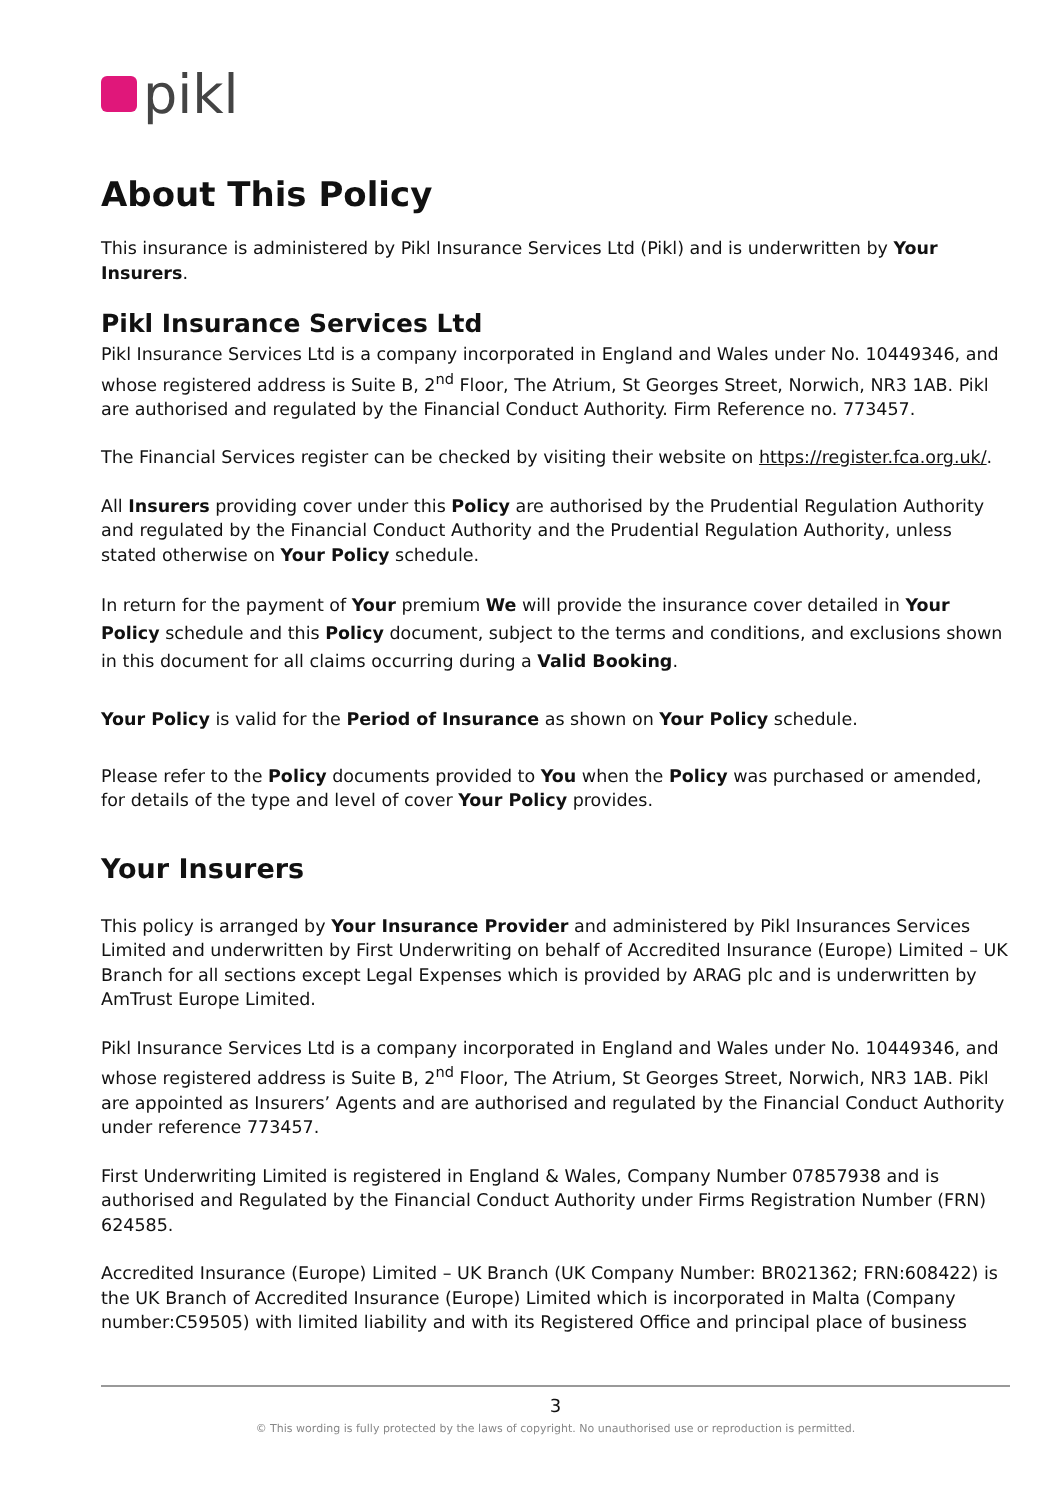pikl
About This Policy
This insurance is administered by Pikl Insurance Services Ltd (Pikl) and is underwritten by Your Insurers.
Pikl Insurance Services Ltd
Pikl Insurance Services Ltd is a company incorporated in England and Wales under No. 10449346, and whose registered address is Suite B, 2<sup>nd</sup> Floor, The Atrium, St Georges Street, Norwich, NR3 1AB. Pikl are authorised and regulated by the Financial Conduct Authority. Firm Reference no. 773457.
The Financial Services register can be checked by visiting their website on https://register.fca.org.uk/.
All Insurers providing cover under this Policy are authorised by the Prudential Regulation Authority and regulated by the Financial Conduct Authority and the Prudential Regulation Authority, unless stated otherwise on Your Policy schedule.
In return for the payment of Your premium We will provide the insurance cover detailed in Your Policy schedule and this Policy document, subject to the terms and conditions, and exclusions shown in this document for all claims occurring during a Valid Booking.
Your Policy is valid for the Period of Insurance as shown on Your Policy schedule.
Please refer to the Policy documents provided to You when the Policy was purchased or amended, for details of the type and level of cover Your Policy provides.
Your Insurers
This policy is arranged by Your Insurance Provider and administered by Pikl Insurances Services Limited and underwritten by First Underwriting on behalf of Accredited Insurance (Europe) Limited – UK Branch for all sections except Legal Expenses which is provided by ARAG plc and is underwritten by AmTrust Europe Limited.
Pikl Insurance Services Ltd is a company incorporated in England and Wales under No. 10449346, and whose registered address is Suite B, 2<sup>nd</sup> Floor, The Atrium, St Georges Street, Norwich, NR3 1AB. Pikl are appointed as Insurers’ Agents and are authorised and regulated by the Financial Conduct Authority under reference 773457.
First Underwriting Limited is registered in England & Wales, Company Number 07857938 and is authorised and Regulated by the Financial Conduct Authority under Firms Registration Number (FRN) 624585.
Accredited Insurance (Europe) Limited – UK Branch (UK Company Number: BR021362; FRN:608422) is the UK Branch of Accredited Insurance (Europe) Limited which is incorporated in Malta (Company number:C59505) with limited liability and with its Registered Office and principal place of business
3
© This wording is fully protected by the laws of copyright. No unauthorised use or reproduction is permitted.